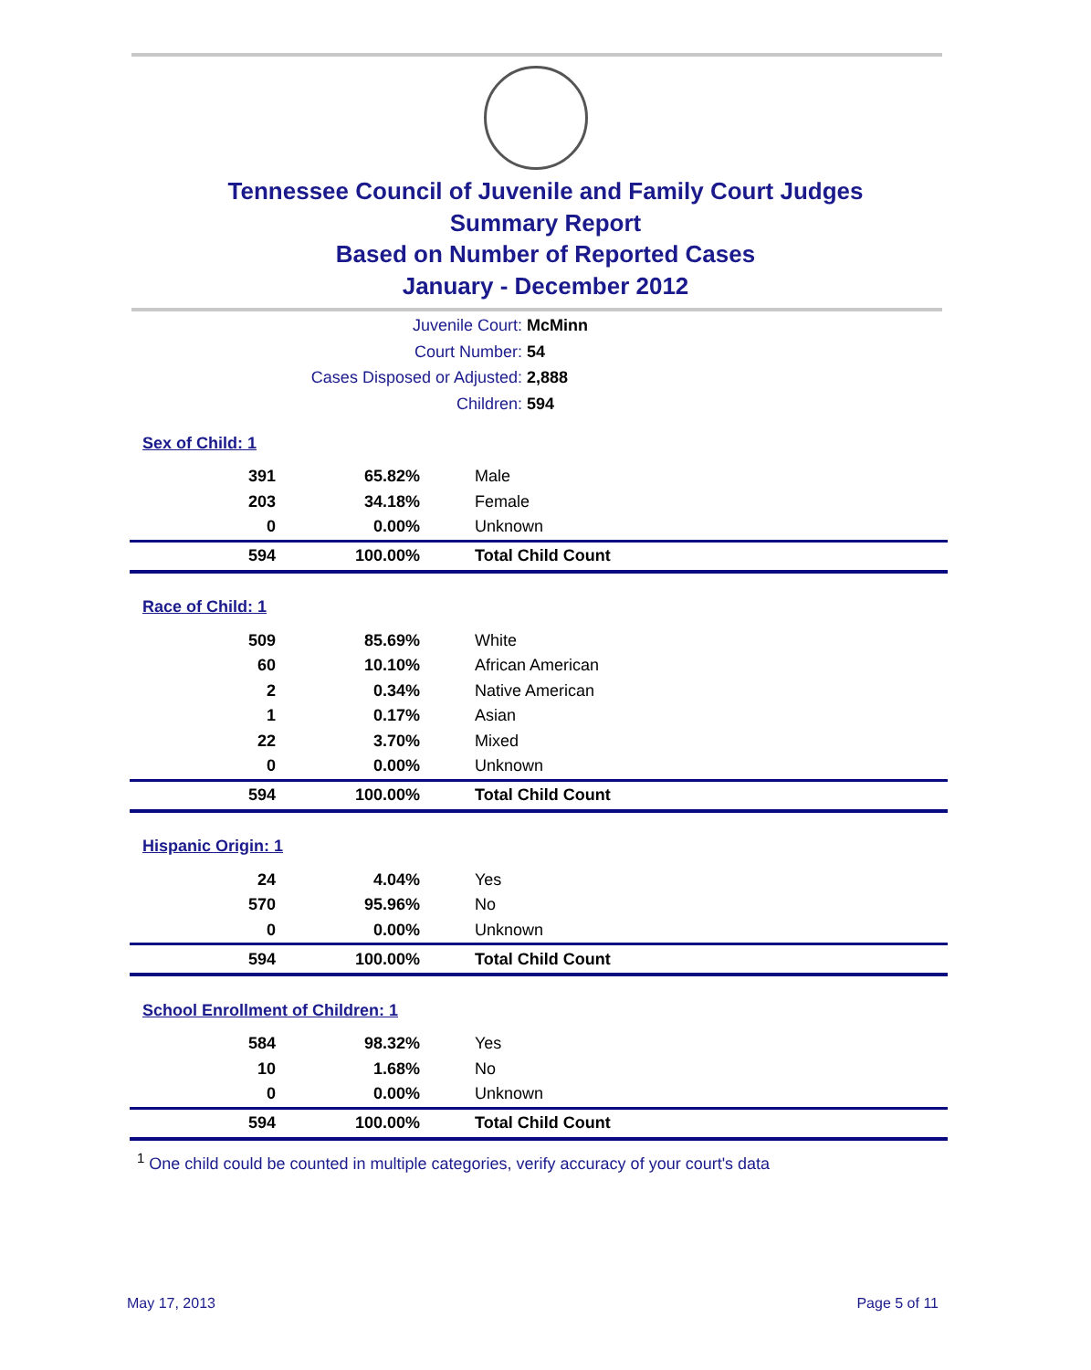Tennessee Council of Juvenile and Family Court Judges
Summary Report
Based on Number of Reported Cases
January - December 2012
Juvenile Court: McMinn
Court Number: 54
Cases Disposed or Adjusted: 2,888
Children: 594
| Sex of Child: 1 | | |
| 391 | 65.82% | Male |
| 203 | 34.18% | Female |
| 0 | 0.00% | Unknown |
| 594 | 100.00% | Total Child Count |
| Race of Child: 1 | | |
| 509 | 85.69% | White |
| 60 | 10.10% | African American |
| 2 | 0.34% | Native American |
| 1 | 0.17% | Asian |
| 22 | 3.70% | Mixed |
| 0 | 0.00% | Unknown |
| 594 | 100.00% | Total Child Count |
| Hispanic Origin: 1 | | |
| 24 | 4.04% | Yes |
| 570 | 95.96% | No |
| 0 | 0.00% | Unknown |
| 594 | 100.00% | Total Child Count |
| School Enrollment of Children: 1 | | |
| 584 | 98.32% | Yes |
| 10 | 1.68% | No |
| 0 | 0.00% | Unknown |
| 594 | 100.00% | Total Child Count |
<sup>1</sup> One child could be counted in multiple categories, verify accuracy of your court's data
May 17, 2013 Page 5 of 11